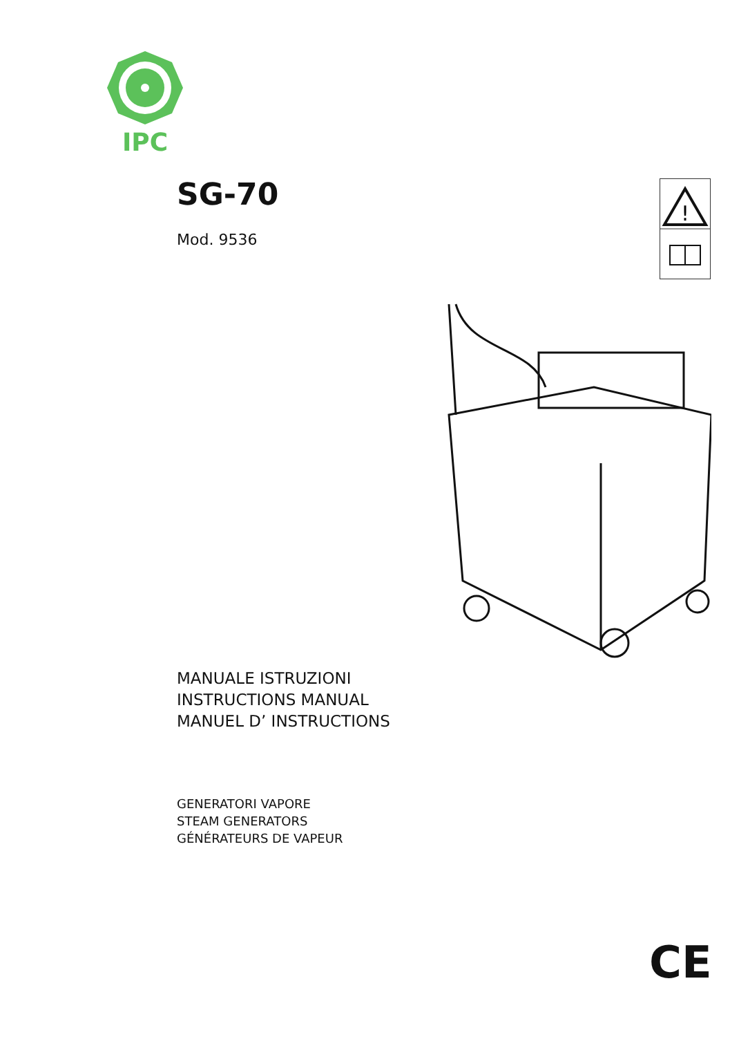IPC
!
SG-70
Mod. 9536
MANUALE ISTRUZIONI
INSTRUCTIONS MANUAL
MANUEL D’ INSTRUCTIONS
GENERATORI VAPORE
STEAM GENERATORS
GÉNÉRATEURS DE VAPEUR
CE